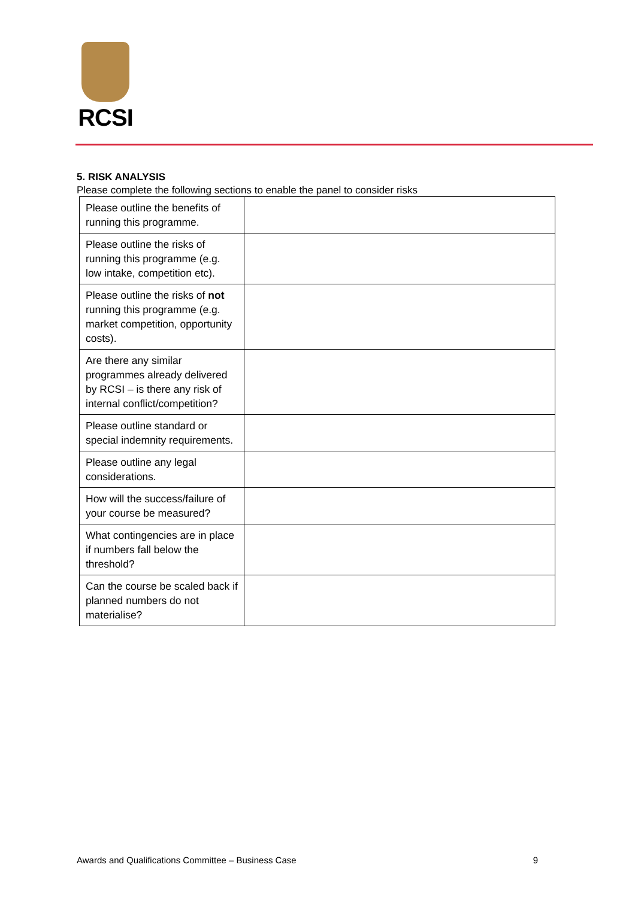RCSI
5. RISK ANALYSIS
Please complete the following sections to enable the panel to consider risks
| Please outline the benefits of running this programme. | |
| Please outline the risks of running this programme (e.g. low intake, competition etc). | |
| Please outline the risks of not running this programme (e.g. market competition, opportunity costs). | |
| Are there any similar programmes already delivered by RCSI – is there any risk of internal conflict/competition? | |
| Please outline standard or special indemnity requirements. | |
| Please outline any legal considerations. | |
| How will the success/failure of your course be measured? | |
| What contingencies are in place if numbers fall below the threshold? | |
| Can the course be scaled back if planned numbers do not materialise? | |
Awards and Qualifications Committee – Business Case 9